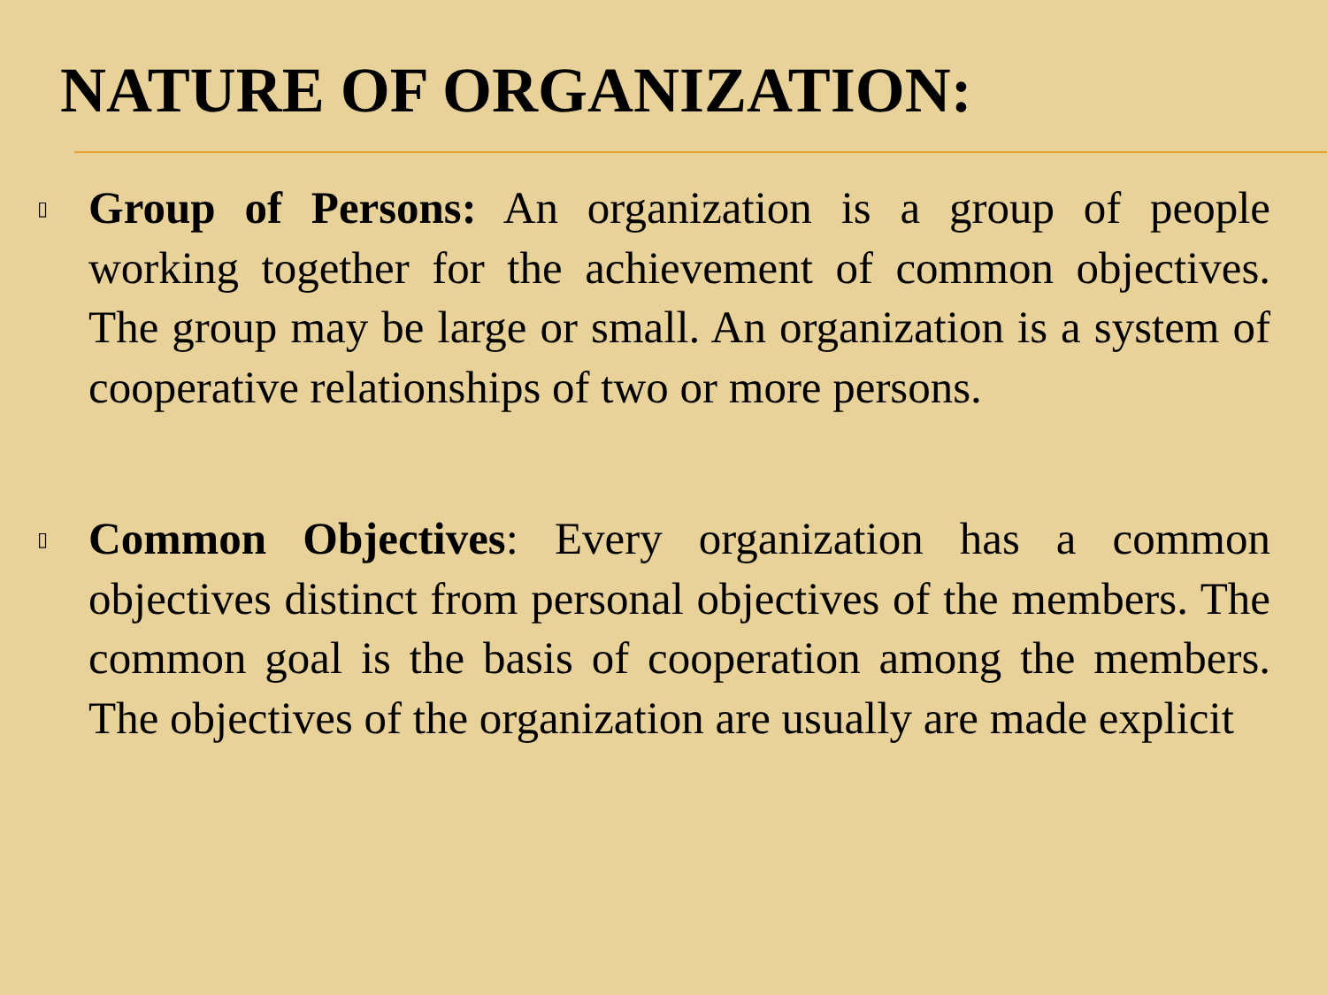NATURE OF ORGANIZATION:
▯
Group of Persons: An organization is a group of people working together for the achievement of common objectives. The group may be large or small. An organization is a system of cooperative relationships of two or more persons.
▯
Common Objectives: Every organization has a common objectives distinct from personal objectives of the members. The common goal is the basis of cooperation among the members. The objectives of the organization are usually are made explicit